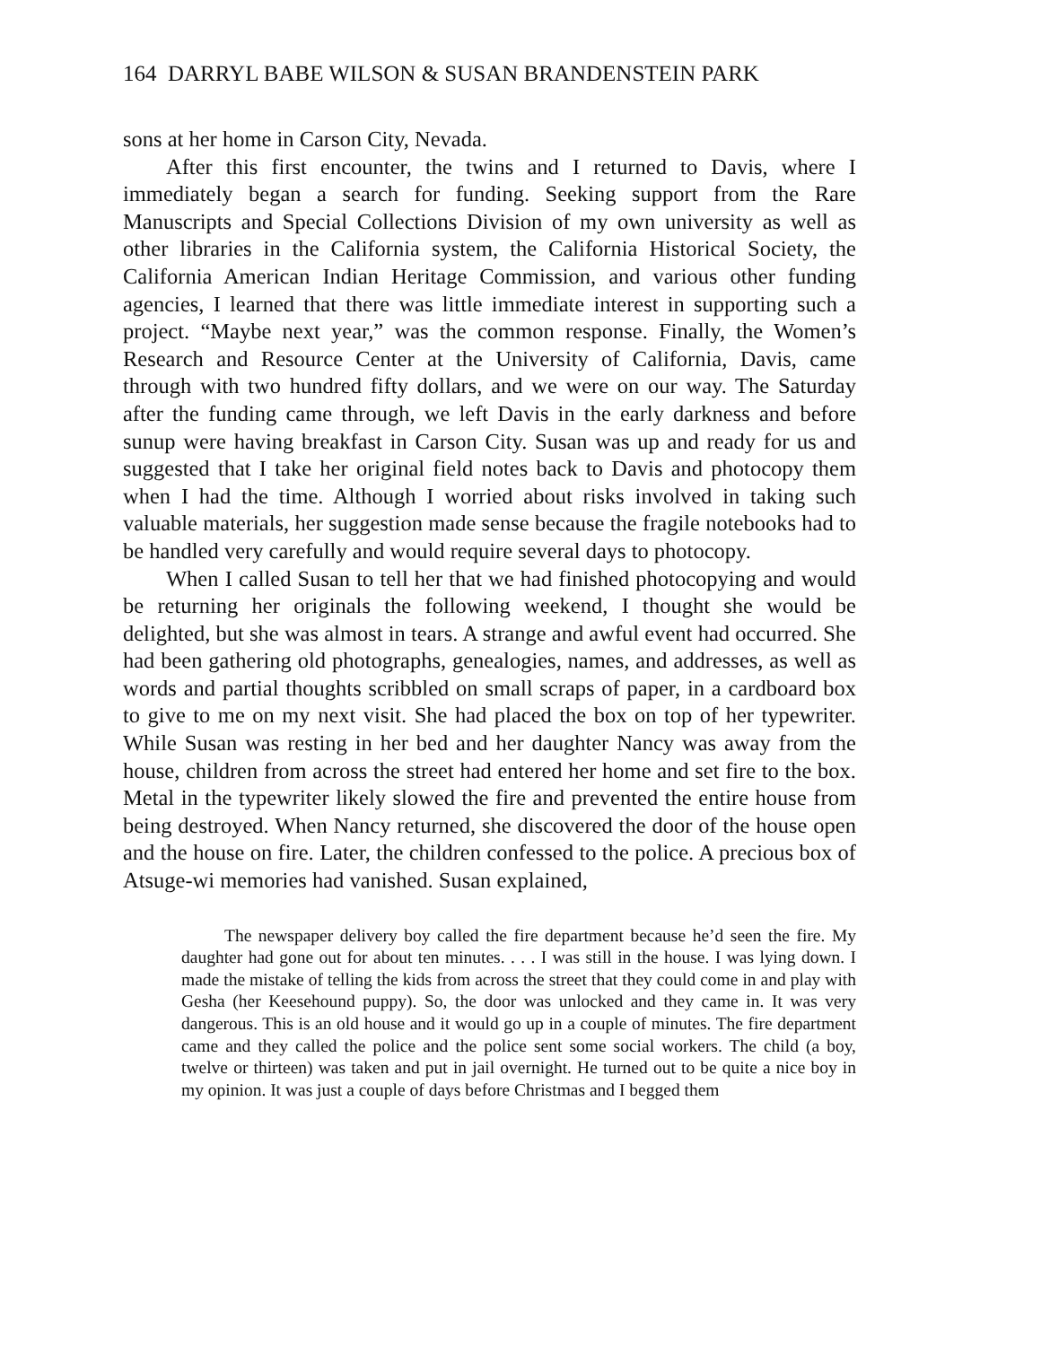164 DARRYL BABE WILSON & SUSAN BRANDENSTEIN PARK
sons at her home in Carson City, Nevada.
After this first encounter, the twins and I returned to Davis, where I immediately began a search for funding. Seeking support from the Rare Manuscripts and Special Collections Division of my own university as well as other libraries in the California system, the California Historical Society, the California American Indian Heritage Commission, and various other funding agencies, I learned that there was little immediate interest in supporting such a project. “Maybe next year,” was the common response. Finally, the Women’s Research and Resource Center at the University of California, Davis, came through with two hundred fifty dollars, and we were on our way. The Saturday after the funding came through, we left Davis in the early darkness and before sunup were having breakfast in Carson City. Susan was up and ready for us and suggested that I take her original field notes back to Davis and photocopy them when I had the time. Although I worried about risks involved in taking such valuable materials, her suggestion made sense because the fragile notebooks had to be handled very carefully and would require several days to photocopy.
When I called Susan to tell her that we had finished photocopying and would be returning her originals the following weekend, I thought she would be delighted, but she was almost in tears. A strange and awful event had occurred. She had been gathering old photographs, genealogies, names, and addresses, as well as words and partial thoughts scribbled on small scraps of paper, in a cardboard box to give to me on my next visit. She had placed the box on top of her typewriter. While Susan was resting in her bed and her daughter Nancy was away from the house, children from across the street had entered her home and set fire to the box. Metal in the typewriter likely slowed the fire and prevented the entire house from being destroyed. When Nancy returned, she discovered the door of the house open and the house on fire. Later, the children confessed to the police. A precious box of Atsuge-wi memories had vanished. Susan explained,
The newspaper delivery boy called the fire department because he’d seen the fire. My daughter had gone out for about ten minutes. . . . I was still in the house. I was lying down. I made the mistake of telling the kids from across the street that they could come in and play with Gesha (her Keesehound puppy). So, the door was unlocked and they came in. It was very dangerous. This is an old house and it would go up in a couple of minutes. The fire department came and they called the police and the police sent some social workers. The child (a boy, twelve or thirteen) was taken and put in jail overnight. He turned out to be quite a nice boy in my opinion. It was just a couple of days before Christmas and I begged them